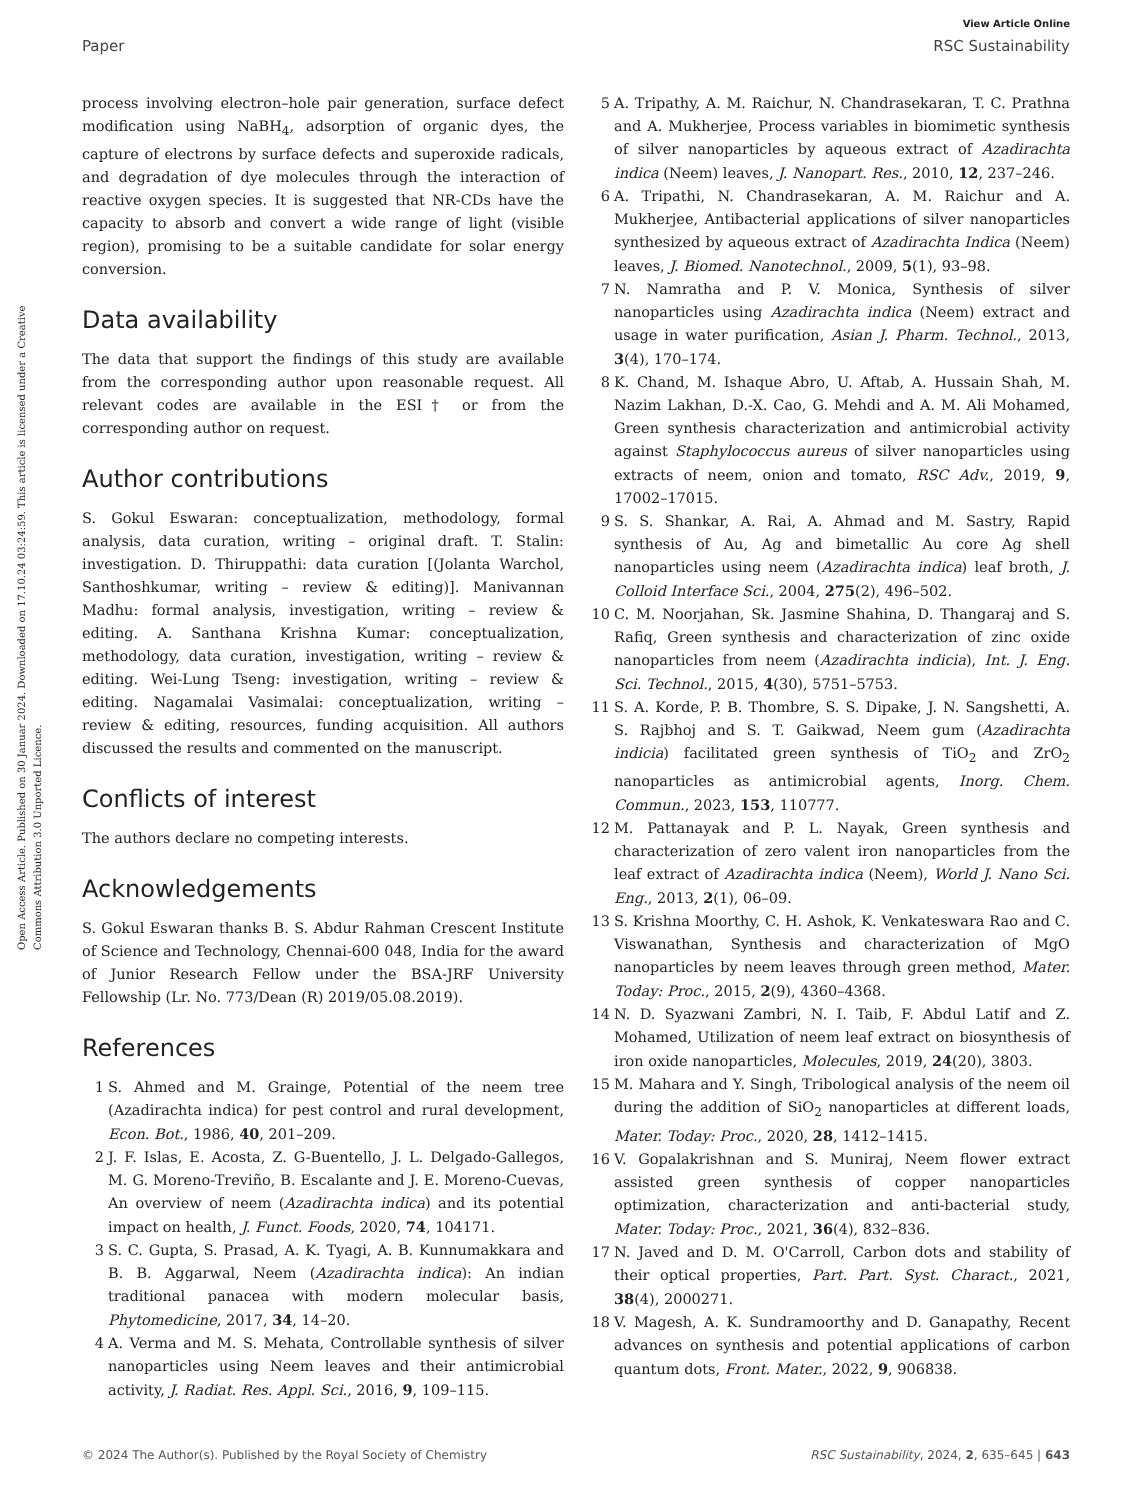View Article Online
Paper RSC Sustainability
Open Access Article. Published on 30 Januar 2024. Downloaded on 17.10.24 03:24:59. This article is licensed under a Creative Commons Attribution 3.0 Unported Licence.
process involving electron–hole pair generation, surface defect modification using NaBH<sub>4</sub>, adsorption of organic dyes, the capture of electrons by surface defects and superoxide radicals, and degradation of dye molecules through the interaction of reactive oxygen species. It is suggested that NR-CDs have the capacity to absorb and convert a wide range of light (visible region), promising to be a suitable candidate for solar energy conversion.
Data availability
The data that support the findings of this study are available from the corresponding author upon reasonable request. All relevant codes are available in the ESI† or from the corresponding author on request.
Author contributions
S. Gokul Eswaran: conceptualization, methodology, formal analysis, data curation, writing – original draft. T. Stalin: investigation. D. Thiruppathi: data curation [(Jolanta Warchol, Santhoshkumar, writing – review & editing)]. Manivannan Madhu: formal analysis, investigation, writing – review & editing. A. Santhana Krishna Kumar: conceptualization, methodology, data curation, investigation, writing – review & editing. Wei-Lung Tseng: investigation, writing – review & editing. Nagamalai Vasimalai: conceptualization, writing – review & editing, resources, funding acquisition. All authors discussed the results and commented on the manuscript.
Conflicts of interest
The authors declare no competing interests.
Acknowledgements
S. Gokul Eswaran thanks B. S. Abdur Rahman Crescent Institute of Science and Technology, Chennai-600 048, India for the award of Junior Research Fellow under the BSA-JRF University Fellowship (Lr. No. 773/Dean (R) 2019/05.08.2019).
References
1 S. Ahmed and M. Grainge, Potential of the neem tree (Azadirachta indica) for pest control and rural development, Econ. Bot., 1986, 40, 201–209.
2 J. F. Islas, E. Acosta, Z. G-Buentello, J. L. Delgado-Gallegos, M. G. Moreno-Treviño, B. Escalante and J. E. Moreno-Cuevas, An overview of neem (Azadirachta indica) and its potential impact on health, J. Funct. Foods, 2020, 74, 104171.
3 S. C. Gupta, S. Prasad, A. K. Tyagi, A. B. Kunnumakkara and B. B. Aggarwal, Neem (Azadirachta indica): An indian traditional panacea with modern molecular basis, Phytomedicine, 2017, 34, 14–20.
4 A. Verma and M. S. Mehata, Controllable synthesis of silver nanoparticles using Neem leaves and their antimicrobial activity, J. Radiat. Res. Appl. Sci., 2016, 9, 109–115.
5 A. Tripathy, A. M. Raichur, N. Chandrasekaran, T. C. Prathna and A. Mukherjee, Process variables in biomimetic synthesis of silver nanoparticles by aqueous extract of Azadirachta indica (Neem) leaves, J. Nanopart. Res., 2010, 12, 237–246.
6 A. Tripathi, N. Chandrasekaran, A. M. Raichur and A. Mukherjee, Antibacterial applications of silver nanoparticles synthesized by aqueous extract of Azadirachta Indica (Neem) leaves, J. Biomed. Nanotechnol., 2009, 5(1), 93–98.
7 N. Namratha and P. V. Monica, Synthesis of silver nanoparticles using Azadirachta indica (Neem) extract and usage in water purification, Asian J. Pharm. Technol., 2013, 3(4), 170–174.
8 K. Chand, M. Ishaque Abro, U. Aftab, A. Hussain Shah, M. Nazim Lakhan, D.-X. Cao, G. Mehdi and A. M. Ali Mohamed, Green synthesis characterization and antimicrobial activity against Staphylococcus aureus of silver nanoparticles using extracts of neem, onion and tomato, RSC Adv., 2019, 9, 17002–17015.
9 S. S. Shankar, A. Rai, A. Ahmad and M. Sastry, Rapid synthesis of Au, Ag and bimetallic Au core Ag shell nanoparticles using neem (Azadirachta indica) leaf broth, J. Colloid Interface Sci., 2004, 275(2), 496–502.
10 C. M. Noorjahan, Sk. Jasmine Shahina, D. Thangaraj and S. Rafiq, Green synthesis and characterization of zinc oxide nanoparticles from neem (Azadirachta indicia), Int. J. Eng. Sci. Technol., 2015, 4(30), 5751–5753.
11 S. A. Korde, P. B. Thombre, S. S. Dipake, J. N. Sangshetti, A. S. Rajbhoj and S. T. Gaikwad, Neem gum (Azadirachta indicia) facilitated green synthesis of TiO<sub>2</sub> and ZrO<sub>2</sub> nanoparticles as antimicrobial agents, Inorg. Chem. Commun., 2023, 153, 110777.
12 M. Pattanayak and P. L. Nayak, Green synthesis and characterization of zero valent iron nanoparticles from the leaf extract of Azadirachta indica (Neem), World J. Nano Sci. Eng., 2013, 2(1), 06–09.
13 S. Krishna Moorthy, C. H. Ashok, K. Venkateswara Rao and C. Viswanathan, Synthesis and characterization of MgO nanoparticles by neem leaves through green method, Mater. Today: Proc., 2015, 2(9), 4360–4368.
14 N. D. Syazwani Zambri, N. I. Taib, F. Abdul Latif and Z. Mohamed, Utilization of neem leaf extract on biosynthesis of iron oxide nanoparticles, Molecules, 2019, 24(20), 3803.
15 M. Mahara and Y. Singh, Tribological analysis of the neem oil during the addition of SiO<sub>2</sub> nanoparticles at different loads, Mater. Today: Proc., 2020, 28, 1412–1415.
16 V. Gopalakrishnan and S. Muniraj, Neem flower extract assisted green synthesis of copper nanoparticles optimization, characterization and anti-bacterial study, Mater. Today: Proc., 2021, 36(4), 832–836.
17 N. Javed and D. M. O'Carroll, Carbon dots and stability of their optical properties, Part. Part. Syst. Charact., 2021, 38(4), 2000271.
18 V. Magesh, A. K. Sundramoorthy and D. Ganapathy, Recent advances on synthesis and potential applications of carbon quantum dots, Front. Mater., 2022, 9, 906838.
© 2024 The Author(s). Published by the Royal Society of Chemistry RSC Sustainability, 2024, 2, 635–645 | 643